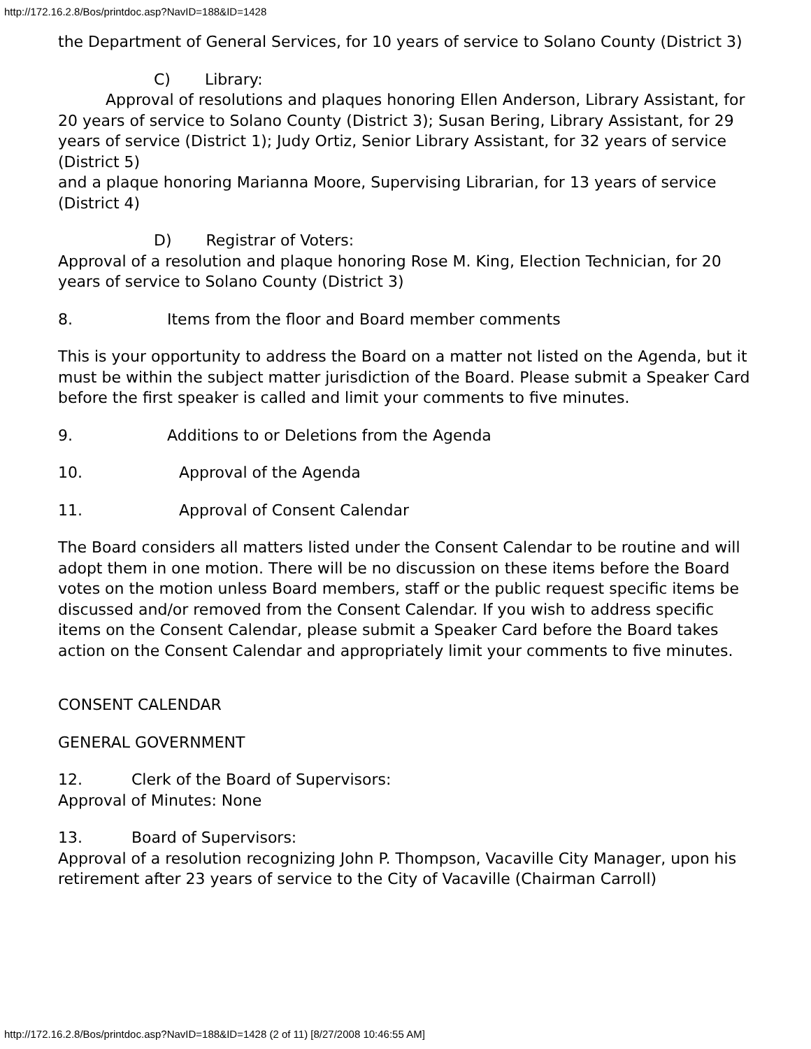http://172.16.2.8/Bos/printdoc.asp?NavID=188&ID=1428
the Department of General Services, for 10 years of service to Solano County (District 3)
C) Library:
Approval of resolutions and plaques honoring Ellen Anderson, Library Assistant, for 20 years of service to Solano County (District 3); Susan Bering, Library Assistant, for 29 years of service (District 1); Judy Ortiz, Senior Library Assistant, for 32 years of service (District 5)
and a plaque honoring Marianna Moore, Supervising Librarian, for 13 years of service (District 4)
D) Registrar of Voters:
Approval of a resolution and plaque honoring Rose M. King, Election Technician, for 20 years of service to Solano County (District 3)
8. Items from the floor and Board member comments
This is your opportunity to address the Board on a matter not listed on the Agenda, but it must be within the subject matter jurisdiction of the Board. Please submit a Speaker Card before the first speaker is called and limit your comments to five minutes.
9. Additions to or Deletions from the Agenda
10. Approval of the Agenda
11. Approval of Consent Calendar
The Board considers all matters listed under the Consent Calendar to be routine and will adopt them in one motion. There will be no discussion on these items before the Board votes on the motion unless Board members, staff or the public request specific items be discussed and/or removed from the Consent Calendar. If you wish to address specific items on the Consent Calendar, please submit a Speaker Card before the Board takes action on the Consent Calendar and appropriately limit your comments to five minutes.
CONSENT CALENDAR
GENERAL GOVERNMENT
12. Clerk of the Board of Supervisors:
Approval of Minutes: None
13. Board of Supervisors:
Approval of a resolution recognizing John P. Thompson, Vacaville City Manager, upon his retirement after 23 years of service to the City of Vacaville (Chairman Carroll)
http://172.16.2.8/Bos/printdoc.asp?NavID=188&ID=1428 (2 of 11) [8/27/2008 10:46:55 AM]